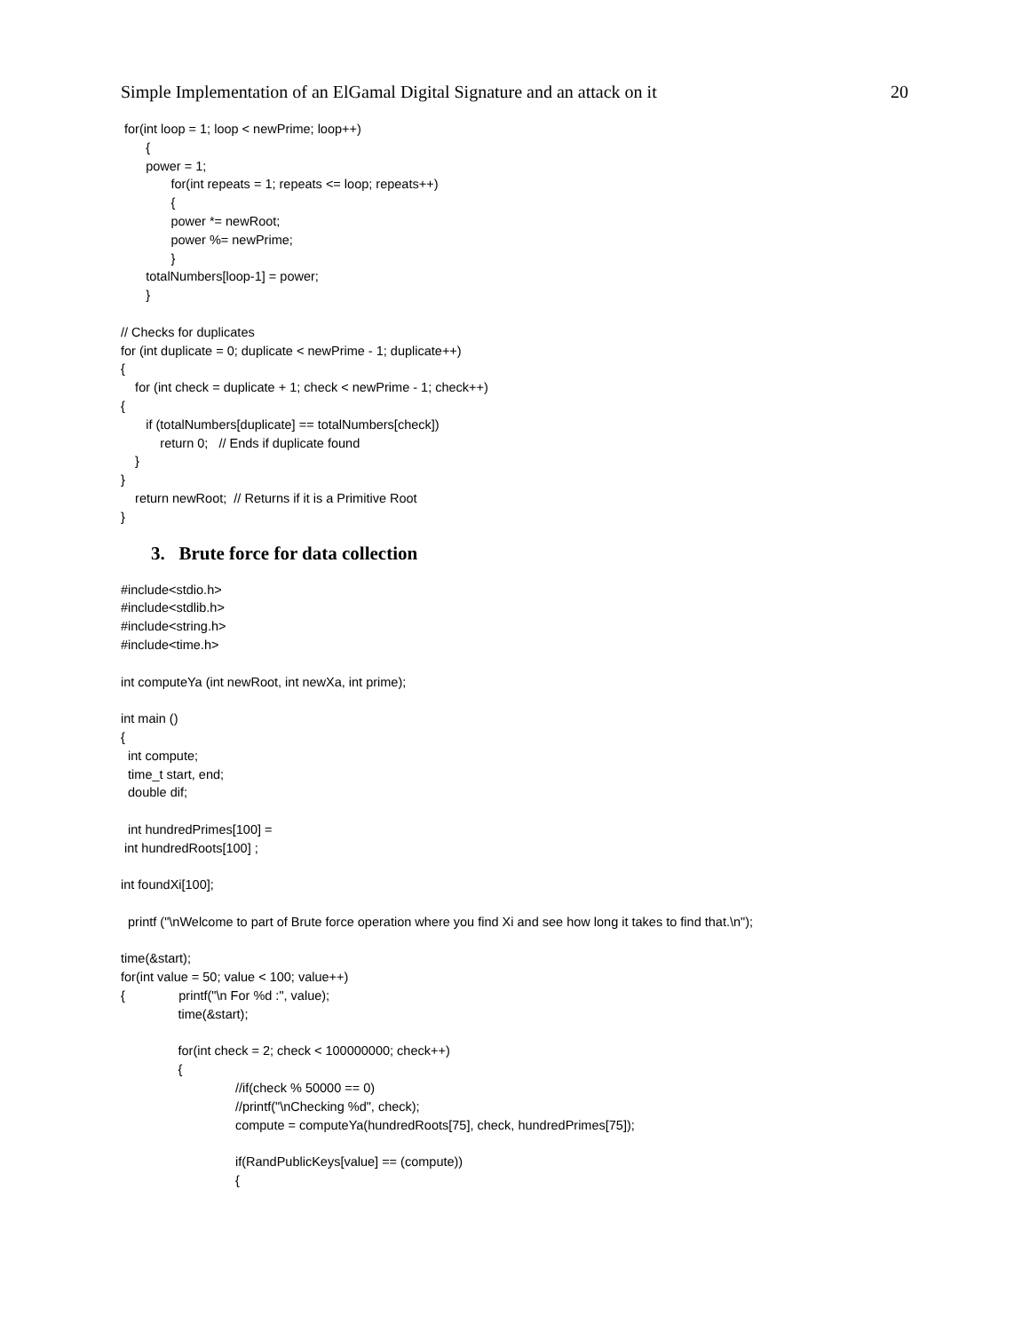Simple Implementation of an ElGamal Digital Signature and an attack on it 20
 for(int loop = 1; loop < newPrime; loop++)
       {
       power = 1;
              for(int repeats = 1; repeats <= loop; repeats++)
              {
              power *= newRoot;
              power %= newPrime;
              }
       totalNumbers[loop-1] = power;
       }

// Checks for duplicates
for (int duplicate = 0; duplicate < newPrime - 1; duplicate++)
{
    for (int check = duplicate + 1; check < newPrime - 1; check++)
{
       if (totalNumbers[duplicate] == totalNumbers[check])
           return 0;   // Ends if duplicate found
    }
}
    return newRoot;  // Returns if it is a Primitive Root
}
3. Brute force for data collection
#include<stdio.h>
#include<stdlib.h>
#include<string.h>
#include<time.h>

int computeYa (int newRoot, int newXa, int prime);

int main ()
{
  int compute;
  time_t start, end;
  double dif;

  int hundredPrimes[100] =
 int hundredRoots[100] ;

int foundXi[100];

  printf ("\nWelcome to part of Brute force operation where you find Xi and see how long it takes to find that.\n");

time(&start);
for(int value = 50; value < 100; value++)
{               printf("\n For %d :", value);
                time(&start);

                for(int check = 2; check < 100000000; check++)
                {
                                //if(check % 50000 == 0)
                                //printf("\nChecking %d", check);
                                compute = computeYa(hundredRoots[75], check, hundredPrimes[75]);

                                if(RandPublicKeys[value] == (compute))
                                {